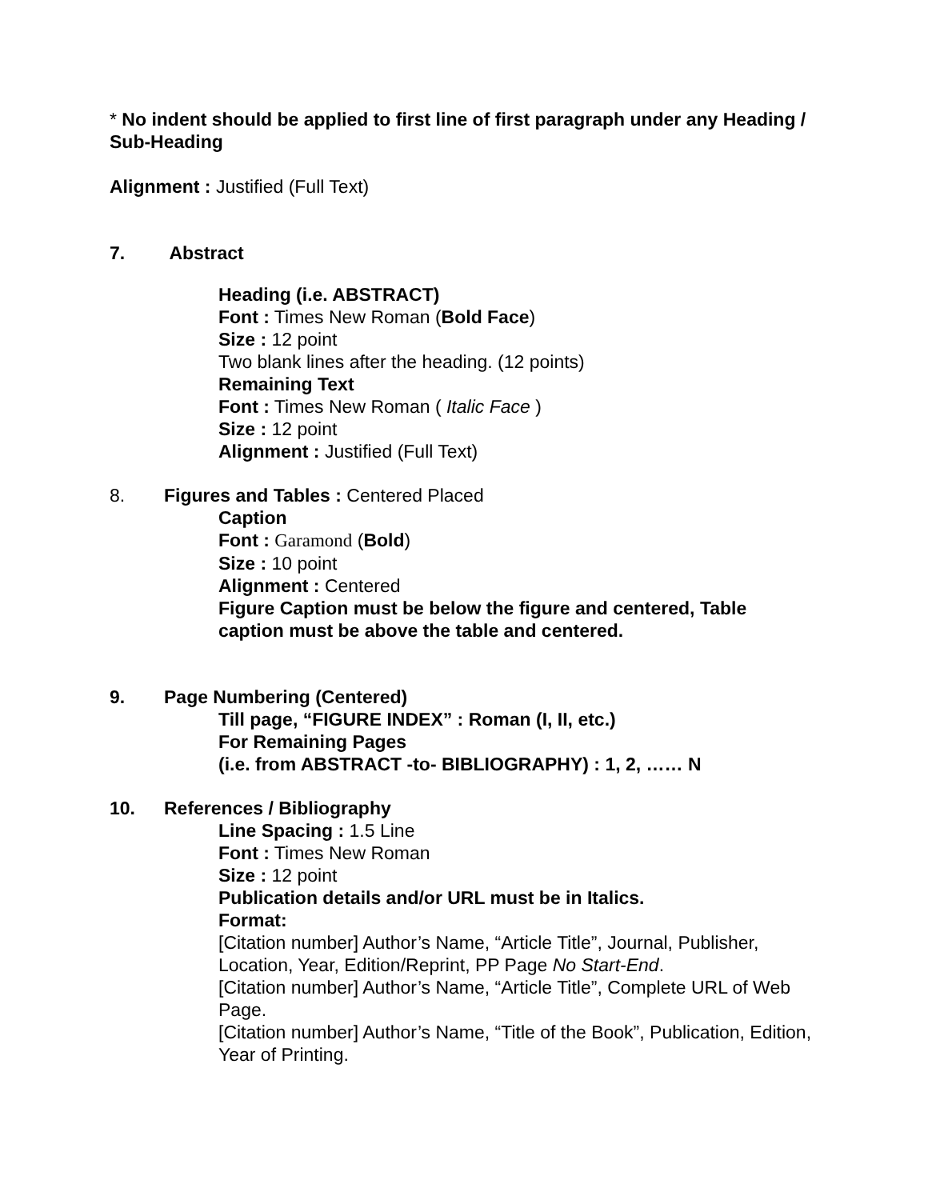* No indent should be applied to first line of first paragraph under any Heading / Sub-Heading
Alignment : Justified (Full Text)
7. Abstract
Heading (i.e. ABSTRACT)
Font : Times New Roman (Bold Face)
Size : 12 point
Two blank lines after the heading. (12 points)
Remaining Text
Font : Times New Roman ( Italic Face )
Size : 12 point
Alignment : Justified (Full Text)
8. Figures and Tables : Centered Placed
Caption
Font : Garamond (Bold)
Size : 10 point
Alignment : Centered
Figure Caption must be below the figure and centered, Table caption must be above the table and centered.
9. Page Numbering (Centered)
Till page, “FIGURE INDEX” : Roman (I, II, etc.)
For Remaining Pages
(i.e. from ABSTRACT -to- BIBLIOGRAPHY) : 1, 2, …… N
10. References / Bibliography
Line Spacing : 1.5 Line
Font : Times New Roman
Size : 12 point
Publication details and/or URL must be in Italics.
Format:
[Citation number] Author’s Name, “Article Title”, Journal, Publisher, Location, Year, Edition/Reprint, PP Page No Start-End.
[Citation number] Author’s Name, “Article Title”, Complete URL of Web Page.
[Citation number] Author’s Name, “Title of the Book”, Publication, Edition, Year of Printing.